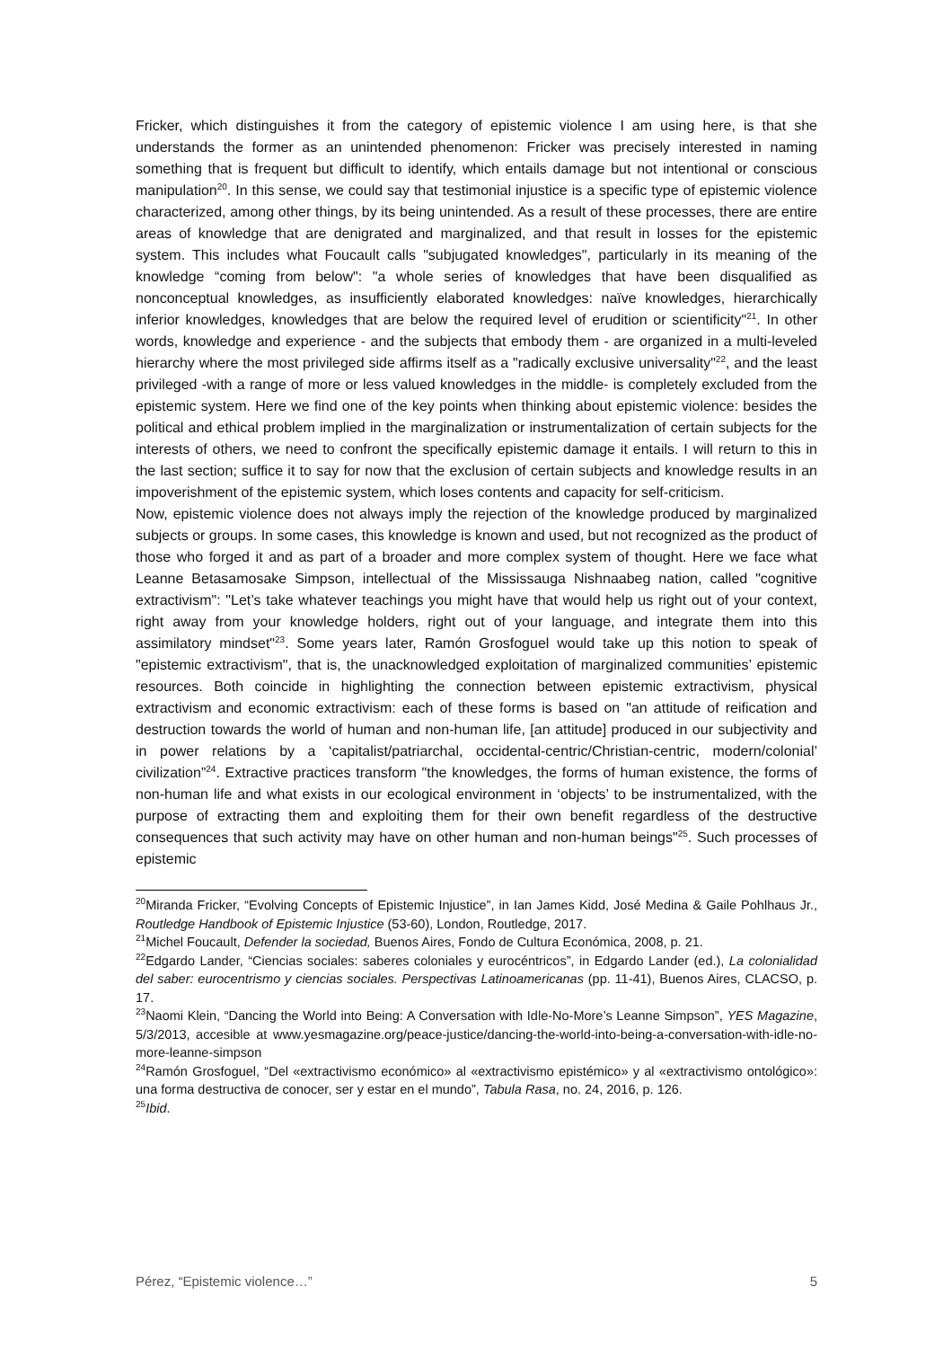Fricker, which distinguishes it from the category of epistemic violence I am using here, is that she understands the former as an unintended phenomenon: Fricker was precisely interested in naming something that is frequent but difficult to identify, which entails damage but not intentional or conscious manipulation<sup>20</sup>. In this sense, we could say that testimonial injustice is a specific type of epistemic violence characterized, among other things, by its being unintended. As a result of these processes, there are entire areas of knowledge that are denigrated and marginalized, and that result in losses for the epistemic system. This includes what Foucault calls "subjugated knowledges", particularly in its meaning of the knowledge “coming from below": "a whole series of knowledges that have been disqualified as nonconceptual knowledges, as insufficiently elaborated knowledges: naïve knowledges, hierarchically inferior knowledges, knowledges that are below the required level of erudition or scientificity"<sup>21</sup>. In other words, knowledge and experience - and the subjects that embody them - are organized in a multi-leveled hierarchy where the most privileged side affirms itself as a "radically exclusive universality"<sup>22</sup>, and the least privileged -with a range of more or less valued knowledges in the middle- is completely excluded from the epistemic system. Here we find one of the key points when thinking about epistemic violence: besides the political and ethical problem implied in the marginalization or instrumentalization of certain subjects for the interests of others, we need to confront the specifically epistemic damage it entails. I will return to this in the last section; suffice it to say for now that the exclusion of certain subjects and knowledge results in an impoverishment of the epistemic system, which loses contents and capacity for self-criticism.
Now, epistemic violence does not always imply the rejection of the knowledge produced by marginalized subjects or groups. In some cases, this knowledge is known and used, but not recognized as the product of those who forged it and as part of a broader and more complex system of thought. Here we face what Leanne Betasamosake Simpson, intellectual of the Mississauga Nishnaabeg nation, called "cognitive extractivism": "Let’s take whatever teachings you might have that would help us right out of your context, right away from your knowledge holders, right out of your language, and integrate them into this assimilatory mindset"<sup>23</sup>. Some years later, Ramón Grosfoguel would take up this notion to speak of "epistemic extractivism", that is, the unacknowledged exploitation of marginalized communities’ epistemic resources. Both coincide in highlighting the connection between epistemic extractivism, physical extractivism and economic extractivism: each of these forms is based on "an attitude of reification and destruction towards the world of human and non-human life, [an attitude] produced in our subjectivity and in power relations by a ‘capitalist/patriarchal, occidental-centric/Christian-centric, modern/colonial’ civilization”<sup>24</sup>. Extractive practices transform "the knowledges, the forms of human existence, the forms of non-human life and what exists in our ecological environment in ‘objects’ to be instrumentalized, with the purpose of extracting them and exploiting them for their own benefit regardless of the destructive consequences that such activity may have on other human and non-human beings"<sup>25</sup>. Such processes of epistemic
<sup>20</sup> Miranda Fricker, “Evolving Concepts of Epistemic Injustice”, in Ian James Kidd, José Medina & Gaile Pohlhaus Jr., Routledge Handbook of Epistemic Injustice (53-60), London, Routledge, 2017.
<sup>21</sup> Michel Foucault, Defender la sociedad, Buenos Aires, Fondo de Cultura Económica, 2008, p. 21.
<sup>22</sup> Edgardo Lander, “Ciencias sociales: saberes coloniales y eurocéntricos”, in Edgardo Lander (ed.), La colonialidad del saber: eurocentrismo y ciencias sociales. Perspectivas Latinoamericanas (pp. 11-41), Buenos Aires, CLACSO, p. 17.
<sup>23</sup> Naomi Klein, “Dancing the World into Being: A Conversation with Idle-No-More’s Leanne Simpson”, YES Magazine, 5/3/2013, accesible at www.yesmagazine.org/peace-justice/dancing-the-world-into-being-a-conversation-with-idle-no-more-leanne-simpson
<sup>24</sup> Ramón Grosfoguel, “Del «extractivismo económico» al «extractivismo epistémico» y al «extractivismo ontológico»: una forma destructiva de conocer, ser y estar en el mundo”, Tabula Rasa, no. 24, 2016, p. 126.
<sup>25</sup> Ibid.
Pérez, “Epistemic violence…” 5